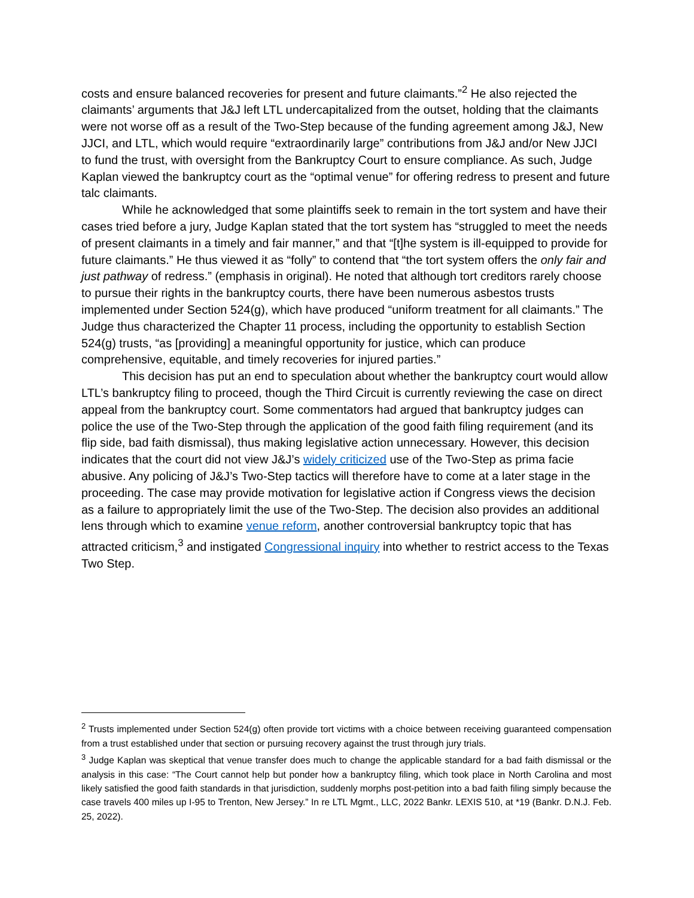costs and ensure balanced recoveries for present and future claimants.”<sup>2</sup> He also rejected the claimants’ arguments that J&J left LTL undercapitalized from the outset, holding that the claimants were not worse off as a result of the Two-Step because of the funding agreement among J&J, New JJCI, and LTL, which would require “extraordinarily large” contributions from J&J and/or New JJCI to fund the trust, with oversight from the Bankruptcy Court to ensure compliance. As such, Judge Kaplan viewed the bankruptcy court as the “optimal venue” for offering redress to present and future talc claimants.
While he acknowledged that some plaintiffs seek to remain in the tort system and have their cases tried before a jury, Judge Kaplan stated that the tort system has “struggled to meet the needs of present claimants in a timely and fair manner,” and that “[t]he system is ill-equipped to provide for future claimants.” He thus viewed it as “folly” to contend that “the tort system offers the only fair and just pathway of redress.” (emphasis in original). He noted that although tort creditors rarely choose to pursue their rights in the bankruptcy courts, there have been numerous asbestos trusts implemented under Section 524(g), which have produced “uniform treatment for all claimants.” The Judge thus characterized the Chapter 11 process, including the opportunity to establish Section 524(g) trusts, “as [providing] a meaningful opportunity for justice, which can produce comprehensive, equitable, and timely recoveries for injured parties.”
This decision has put an end to speculation about whether the bankruptcy court would allow LTL’s bankruptcy filing to proceed, though the Third Circuit is currently reviewing the case on direct appeal from the bankruptcy court. Some commentators had argued that bankruptcy judges can police the use of the Two-Step through the application of the good faith filing requirement (and its flip side, bad faith dismissal), thus making legislative action unnecessary. However, this decision indicates that the court did not view J&J’s widely criticized use of the Two-Step as prima facie abusive. Any policing of J&J’s Two-Step tactics will therefore have to come at a later stage in the proceeding. The case may provide motivation for legislative action if Congress views the decision as a failure to appropriately limit the use of the Two-Step. The decision also provides an additional lens through which to examine venue reform, another controversial bankruptcy topic that has attracted criticism,<sup>3</sup> and instigated Congressional inquiry into whether to restrict access to the Texas Two Step.
<sup>2</sup> Trusts implemented under Section 524(g) often provide tort victims with a choice between receiving guaranteed compensation from a trust established under that section or pursuing recovery against the trust through jury trials.
<sup>3</sup> Judge Kaplan was skeptical that venue transfer does much to change the applicable standard for a bad faith dismissal or the analysis in this case: “The Court cannot help but ponder how a bankruptcy filing, which took place in North Carolina and most likely satisfied the good faith standards in that jurisdiction, suddenly morphs post-petition into a bad faith filing simply because the case travels 400 miles up I-95 to Trenton, New Jersey.” In re LTL Mgmt., LLC, 2022 Bankr. LEXIS 510, at *19 (Bankr. D.N.J. Feb. 25, 2022).